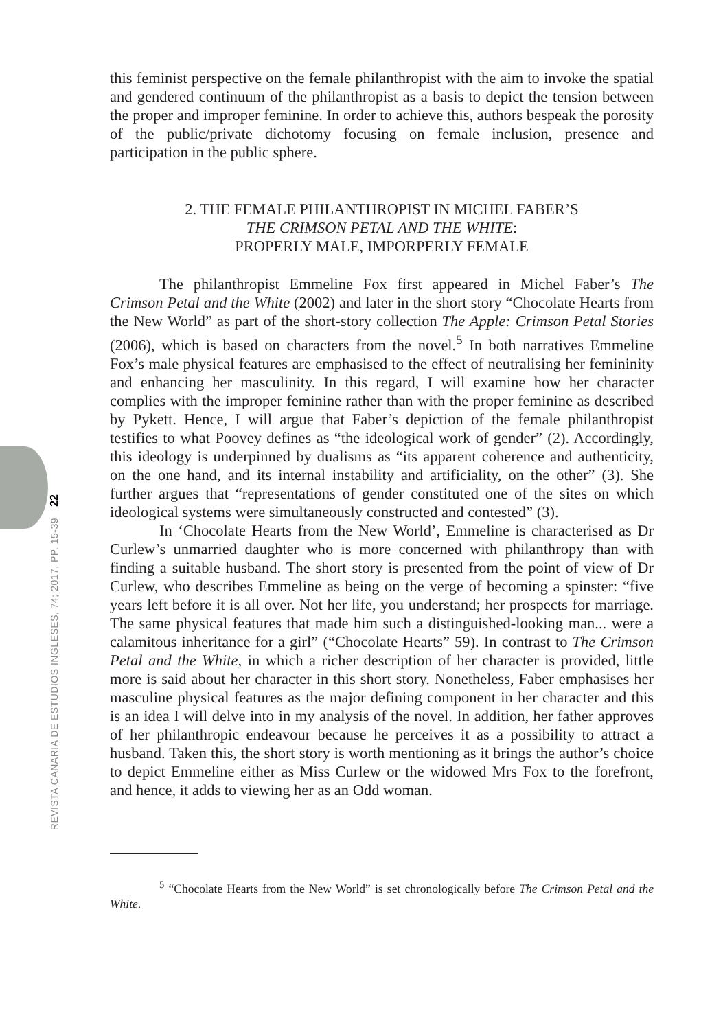this feminist perspective on the female philanthropist with the aim to invoke the spatial and gendered continuum of the philanthropist as a basis to depict the tension between the proper and improper feminine. In order to achieve this, authors bespeak the porosity of the public/private dichotomy focusing on female inclusion, presence and participation in the public sphere.
2. THE FEMALE PHILANTHROPIST IN MICHEL FABER’S
THE CRIMSON PETAL AND THE WHITE:
PROPERLY MALE, IMPORPERLY FEMALE
The philanthropist Emmeline Fox first appeared in Michel Faber’s The Crimson Petal and the White (2002) and later in the short story “Chocolate Hearts from the New World” as part of the short-story collection The Apple: Crimson Petal Stories (2006), which is based on characters from the novel.<sup>5</sup> In both narratives Emmeline Fox’s male physical features are emphasised to the effect of neutralising her femininity and enhancing her masculinity. In this regard, I will examine how her character complies with the improper feminine rather than with the proper feminine as described by Pykett. Hence, I will argue that Faber’s depiction of the female philanthropist testifies to what Poovey defines as “the ideological work of gender” (2). Accordingly, this ideology is underpinned by dualisms as “its apparent coherence and authenticity, on the one hand, and its internal instability and artificiality, on the other” (3). She further argues that “representations of gender constituted one of the sites on which ideological systems were simultaneously constructed and contested” (3).
In ‘Chocolate Hearts from the New World’, Emmeline is characterised as Dr Curlew’s unmarried daughter who is more concerned with philanthropy than with finding a suitable husband. The short story is presented from the point of view of Dr Curlew, who describes Emmeline as being on the verge of becoming a spinster: “five years left before it is all over. Not her life, you understand; her prospects for marriage. The same physical features that made him such a distinguished-looking man... were a calamitous inheritance for a girl” (“Chocolate Hearts” 59). In contrast to The Crimson Petal and the White, in which a richer description of her character is provided, little more is said about her character in this short story. Nonetheless, Faber emphasises her masculine physical features as the major defining component in her character and this is an idea I will delve into in my analysis of the novel. In addition, her father approves of her philanthropic endeavour because he perceives it as a possibility to attract a husband. Taken this, the short story is worth mentioning as it brings the author’s choice to depict Emmeline either as Miss Curlew or the widowed Mrs Fox to the forefront, and hence, it adds to viewing her as an Odd woman.
<sup>5</sup> “Chocolate Hearts from the New World” is set chronologically before The Crimson Petal and the White.
22
REVISTA CANARIA DE ESTUDIOS INGLESES, 74; 2017, PP. 15-39